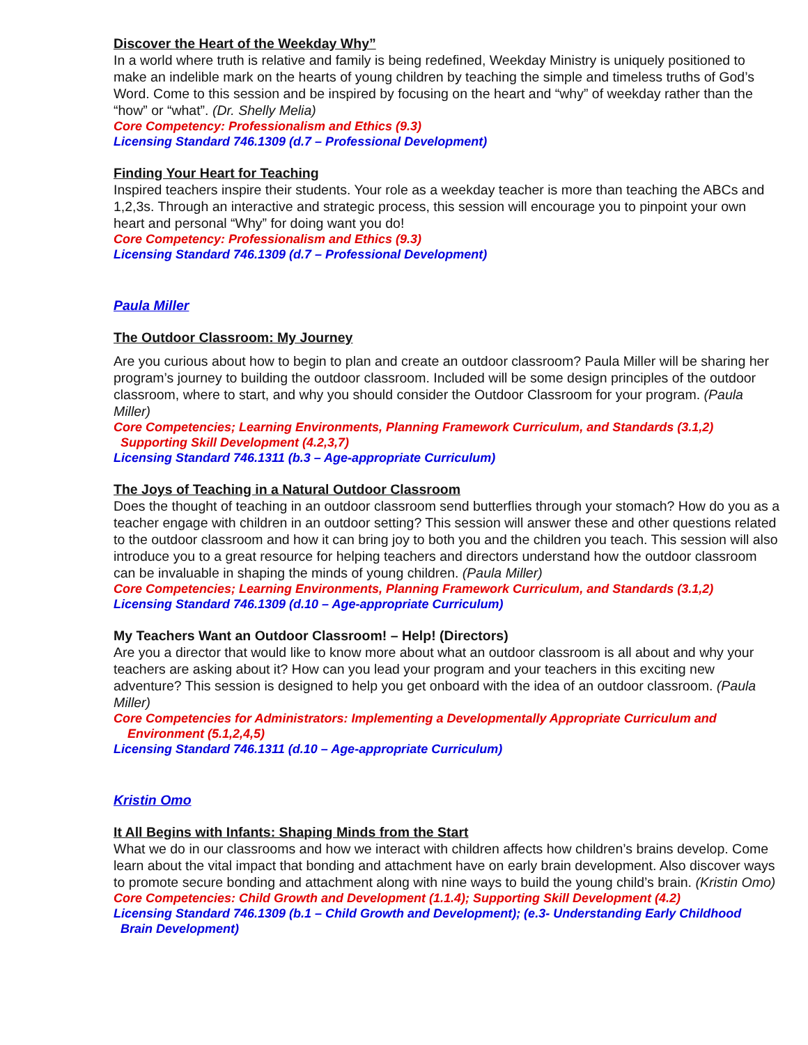Discover the Heart of the Weekday Why”
In a world where truth is relative and family is being redefined, Weekday Ministry is uniquely positioned to make an indelible mark on the hearts of young children by teaching the simple and timeless truths of God’s Word. Come to this session and be inspired by focusing on the heart and “why” of weekday rather than the “how” or “what”. (Dr. Shelly Melia)
Core Competency: Professionalism and Ethics (9.3)
Licensing Standard 746.1309 (d.7 – Professional Development)
Finding Your Heart for Teaching
Inspired teachers inspire their students. Your role as a weekday teacher is more than teaching the ABCs and 1,2,3s. Through an interactive and strategic process, this session will encourage you to pinpoint your own heart and personal “Why” for doing want you do!
Core Competency: Professionalism and Ethics (9.3)
Licensing Standard 746.1309 (d.7 – Professional Development)
Paula Miller
The Outdoor Classroom: My Journey
Are you curious about how to begin to plan and create an outdoor classroom? Paula Miller will be sharing her program’s journey to building the outdoor classroom. Included will be some design principles of the outdoor classroom, where to start, and why you should consider the Outdoor Classroom for your program. (Paula Miller)
Core Competencies; Learning Environments, Planning Framework Curriculum, and Standards (3.1,2)
Supporting Skill Development (4.2,3,7)
Licensing Standard 746.1311 (b.3 – Age-appropriate Curriculum)
The Joys of Teaching in a Natural Outdoor Classroom
Does the thought of teaching in an outdoor classroom send butterflies through your stomach? How do you as a teacher engage with children in an outdoor setting? This session will answer these and other questions related to the outdoor classroom and how it can bring joy to both you and the children you teach. This session will also introduce you to a great resource for helping teachers and directors understand how the outdoor classroom can be invaluable in shaping the minds of young children. (Paula Miller)
Core Competencies; Learning Environments, Planning Framework Curriculum, and Standards (3.1,2)
Licensing Standard 746.1309 (d.10 – Age-appropriate Curriculum)
My Teachers Want an Outdoor Classroom! – Help! (Directors)
Are you a director that would like to know more about what an outdoor classroom is all about and why your teachers are asking about it? How can you lead your program and your teachers in this exciting new adventure? This session is designed to help you get onboard with the idea of an outdoor classroom. (Paula Miller)
Core Competencies for Administrators: Implementing a Developmentally Appropriate Curriculum and
Environment (5.1,2,4,5)
Licensing Standard 746.1311 (d.10 – Age-appropriate Curriculum)
Kristin Omo
It All Begins with Infants: Shaping Minds from the Start
What we do in our classrooms and how we interact with children affects how children’s brains develop. Come learn about the vital impact that bonding and attachment have on early brain development. Also discover ways to promote secure bonding and attachment along with nine ways to build the young child’s brain. (Kristin Omo)
Core Competencies: Child Growth and Development (1.1.4); Supporting Skill Development (4.2)
Licensing Standard 746.1309 (b.1 – Child Growth and Development); (e.3- Understanding Early Childhood
Brain Development)